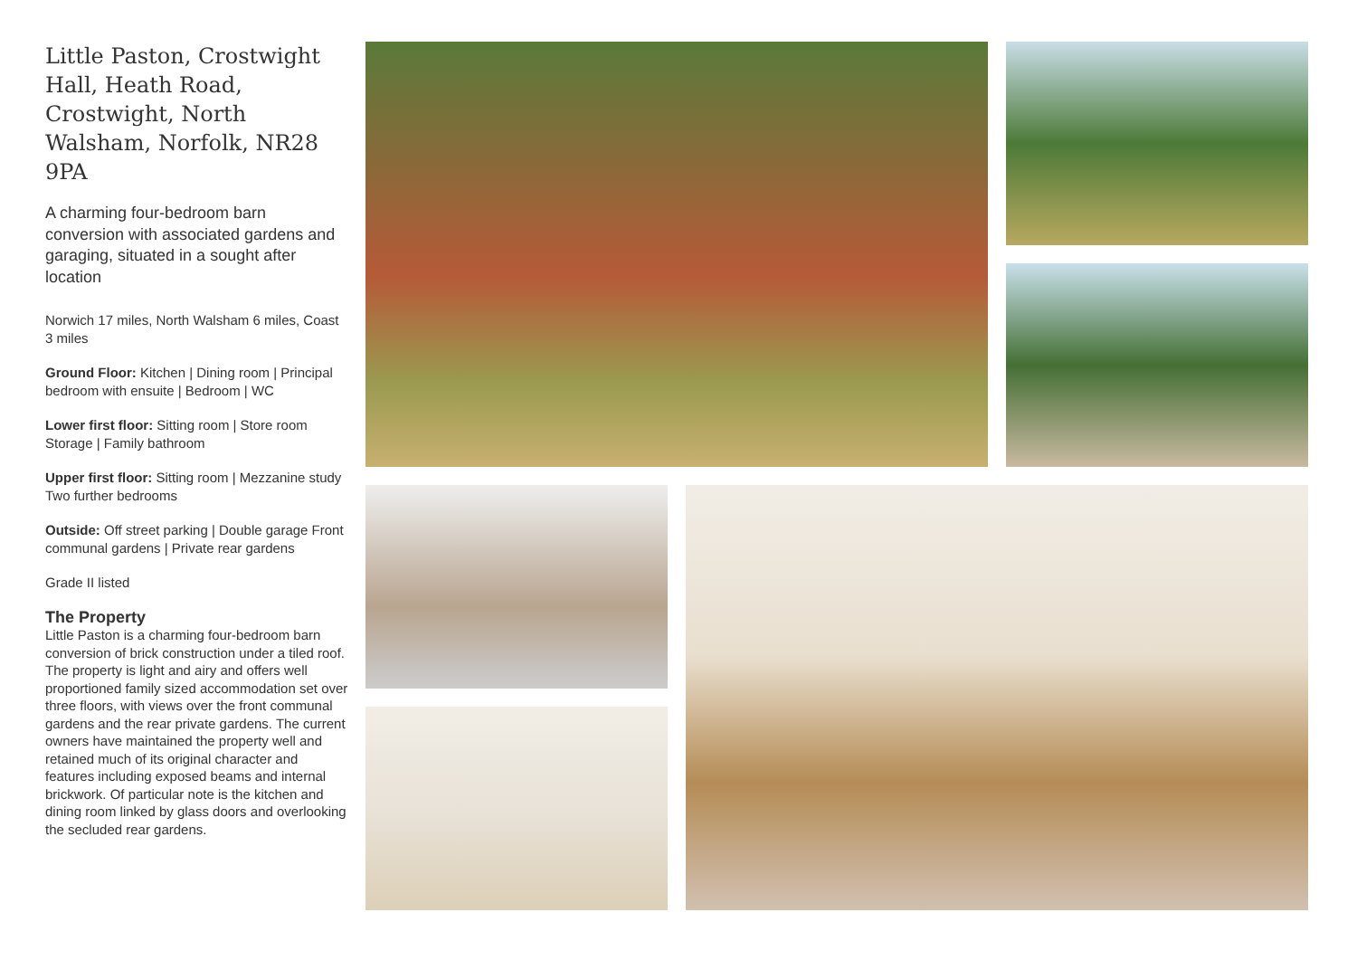Little Paston, Crostwight Hall, Heath Road, Crostwight, North Walsham, Norfolk, NR28 9PA
A charming four-bedroom barn conversion with associated gardens and garaging, situated in a sought after location
Norwich 17 miles, North Walsham 6 miles, Coast 3 miles
Ground Floor: Kitchen | Dining room | Principal bedroom with ensuite | Bedroom | WC
Lower first floor: Sitting room | Store room Storage | Family bathroom
Upper first floor: Sitting room | Mezzanine study Two further bedrooms
Outside: Off street parking | Double garage Front communal gardens | Private rear gardens
Grade II listed
The Property
Little Paston is a charming four-bedroom barn conversion of brick construction under a tiled roof. The property is light and airy and offers well proportioned family sized accommodation set over three floors, with views over the front communal gardens and the rear private gardens. The current owners have maintained the property well and retained much of its original character and features including exposed beams and internal brickwork. Of particular note is the kitchen and dining room linked by glass doors and overlooking the secluded rear gardens.